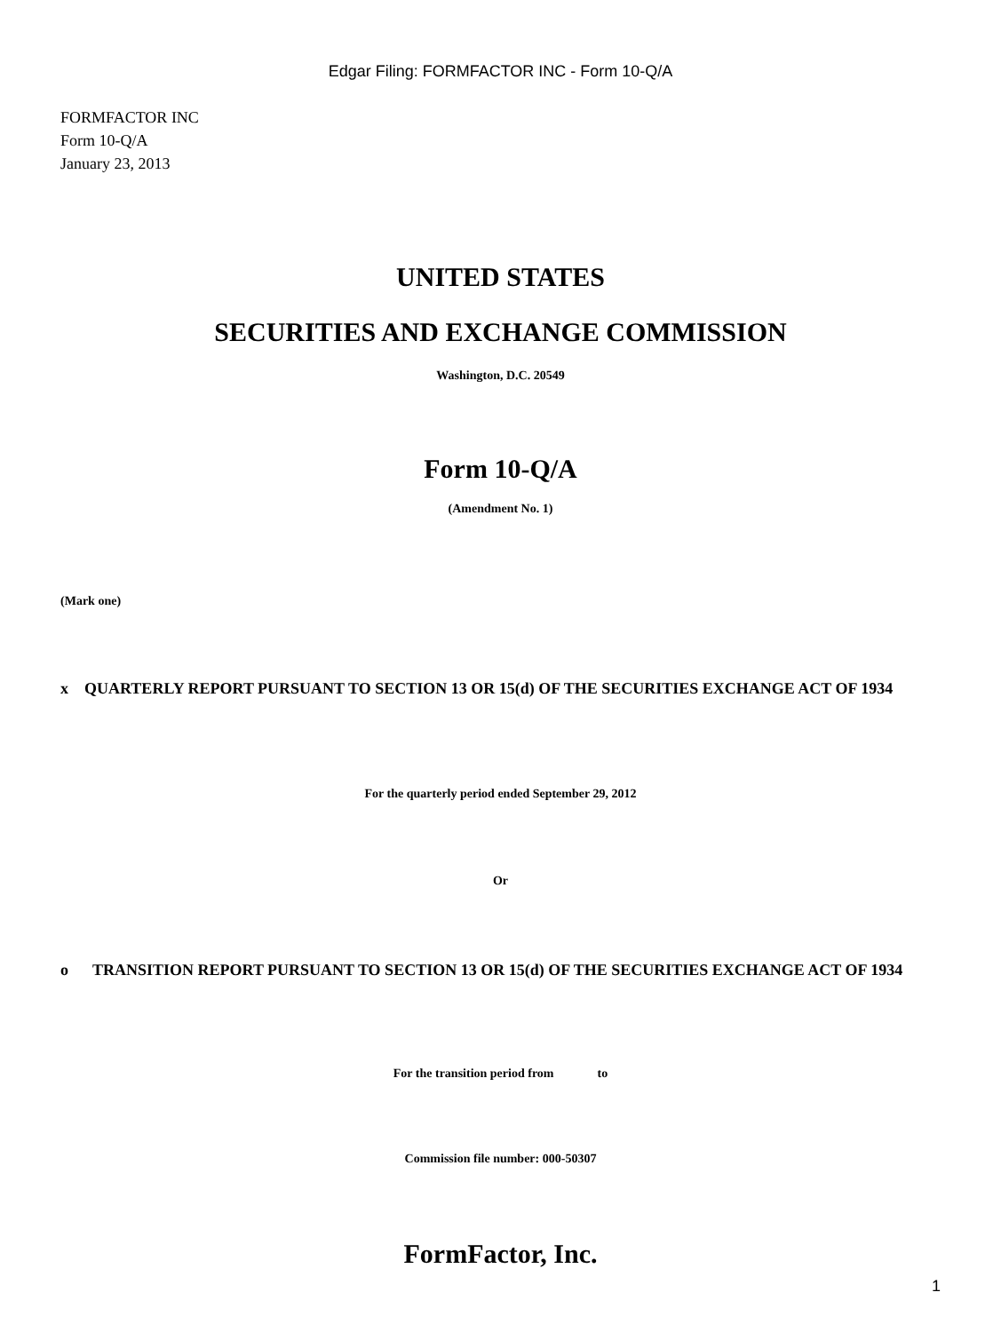Edgar Filing: FORMFACTOR INC - Form 10-Q/A
FORMFACTOR INC
Form 10-Q/A
January 23, 2013
UNITED STATES
SECURITIES AND EXCHANGE COMMISSION
Washington, D.C. 20549
Form 10-Q/A
(Amendment No. 1)
(Mark one)
x QUARTERLY REPORT PURSUANT TO SECTION 13 OR 15(d) OF THE SECURITIES EXCHANGE ACT OF 1934
For the quarterly period ended September 29, 2012
Or
o TRANSITION REPORT PURSUANT TO SECTION 13 OR 15(d) OF THE SECURITIES EXCHANGE ACT OF 1934
For the transition period from to
Commission file number: 000-50307
FormFactor, Inc.
1